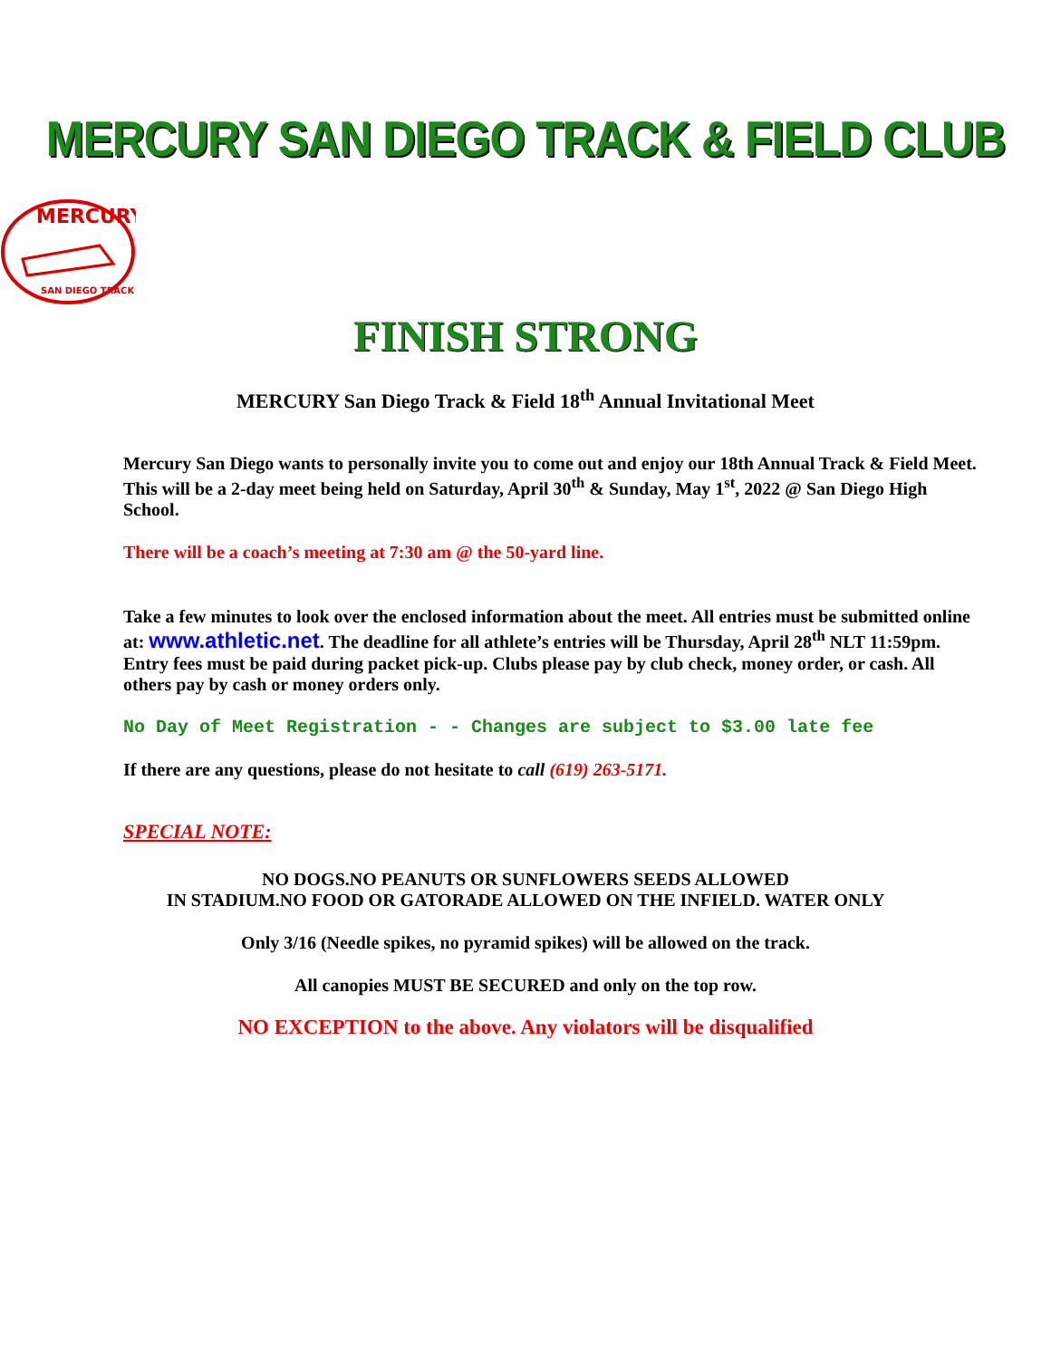MERCURY SAN DIEGO TRACK & FIELD CLUB
MERCURY
SAN DIEGO TRACK
FINISH STRONG
MERCURY San Diego Track & Field 18<sup>th</sup> Annual Invitational Meet
Mercury San Diego wants to personally invite you to come out and enjoy our 18th Annual Track & Field Meet. This will be a 2-day meet being held on Saturday, April 30<sup>th</sup> & Sunday, May 1<sup>st</sup>, 2022 @ San Diego High School.
There will be a coach’s meeting at 7:30 am @ the 50-yard line.
Take a few minutes to look over the enclosed information about the meet. All entries must be submitted online at: www.athletic.net. The deadline for all athlete’s entries will be Thursday, April 28<sup>th</sup> NLT 11:59pm. Entry fees must be paid during packet pick-up. Clubs please pay by club check, money order, or cash. All others pay by cash or money orders only.
No Day of Meet Registration - - Changes are subject to $3.00 late fee
If there are any questions, please do not hesitate to call (619) 263-5171.
SPECIAL NOTE:
NO DOGS.NO PEANUTS OR SUNFLOWERS SEEDS ALLOWED
IN STADIUM.NO FOOD OR GATORADE ALLOWED ON THE INFIELD. WATER ONLY
Only 3/16 (Needle spikes, no pyramid spikes) will be allowed on the track.
All canopies MUST BE SECURED and only on the top row.
NO EXCEPTION to the above. Any violators will be disqualified